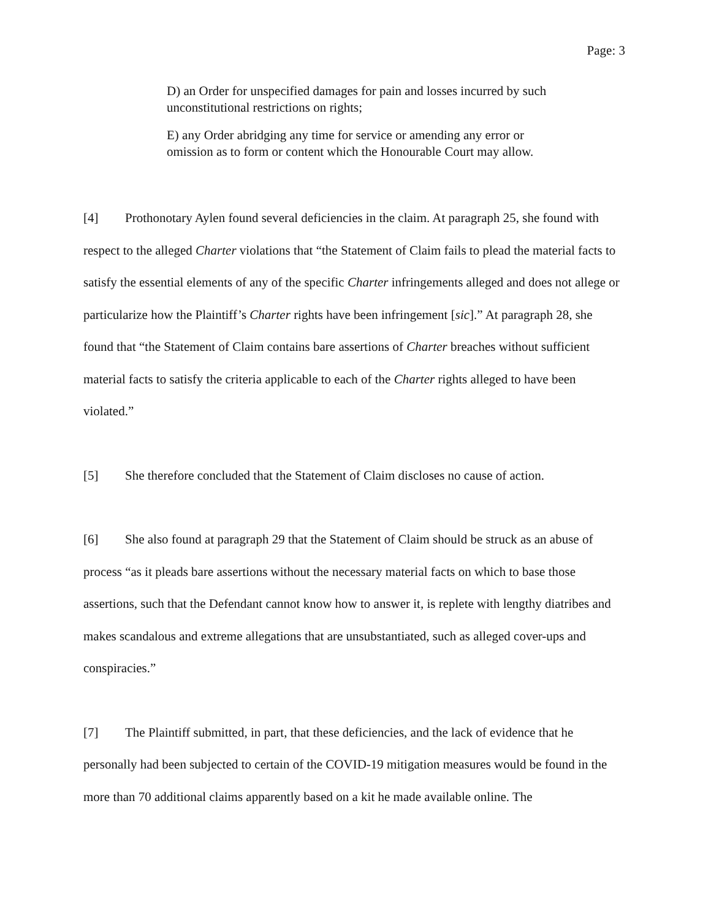Page: 3
D) an Order for unspecified damages for pain and losses incurred by such unconstitutional restrictions on rights;
E) any Order abridging any time for service or amending any error or omission as to form or content which the Honourable Court may allow.
[4] Prothonotary Aylen found several deficiencies in the claim. At paragraph 25, she found with respect to the alleged Charter violations that “the Statement of Claim fails to plead the material facts to satisfy the essential elements of any of the specific Charter infringements alleged and does not allege or particularize how the Plaintiff’s Charter rights have been infringement [sic].” At paragraph 28, she found that “the Statement of Claim contains bare assertions of Charter breaches without sufficient material facts to satisfy the criteria applicable to each of the Charter rights alleged to have been violated.”
[5] She therefore concluded that the Statement of Claim discloses no cause of action.
[6] She also found at paragraph 29 that the Statement of Claim should be struck as an abuse of process “as it pleads bare assertions without the necessary material facts on which to base those assertions, such that the Defendant cannot know how to answer it, is replete with lengthy diatribes and makes scandalous and extreme allegations that are unsubstantiated, such as alleged cover-ups and conspiracies.”
[7] The Plaintiff submitted, in part, that these deficiencies, and the lack of evidence that he personally had been subjected to certain of the COVID-19 mitigation measures would be found in the more than 70 additional claims apparently based on a kit he made available online. The